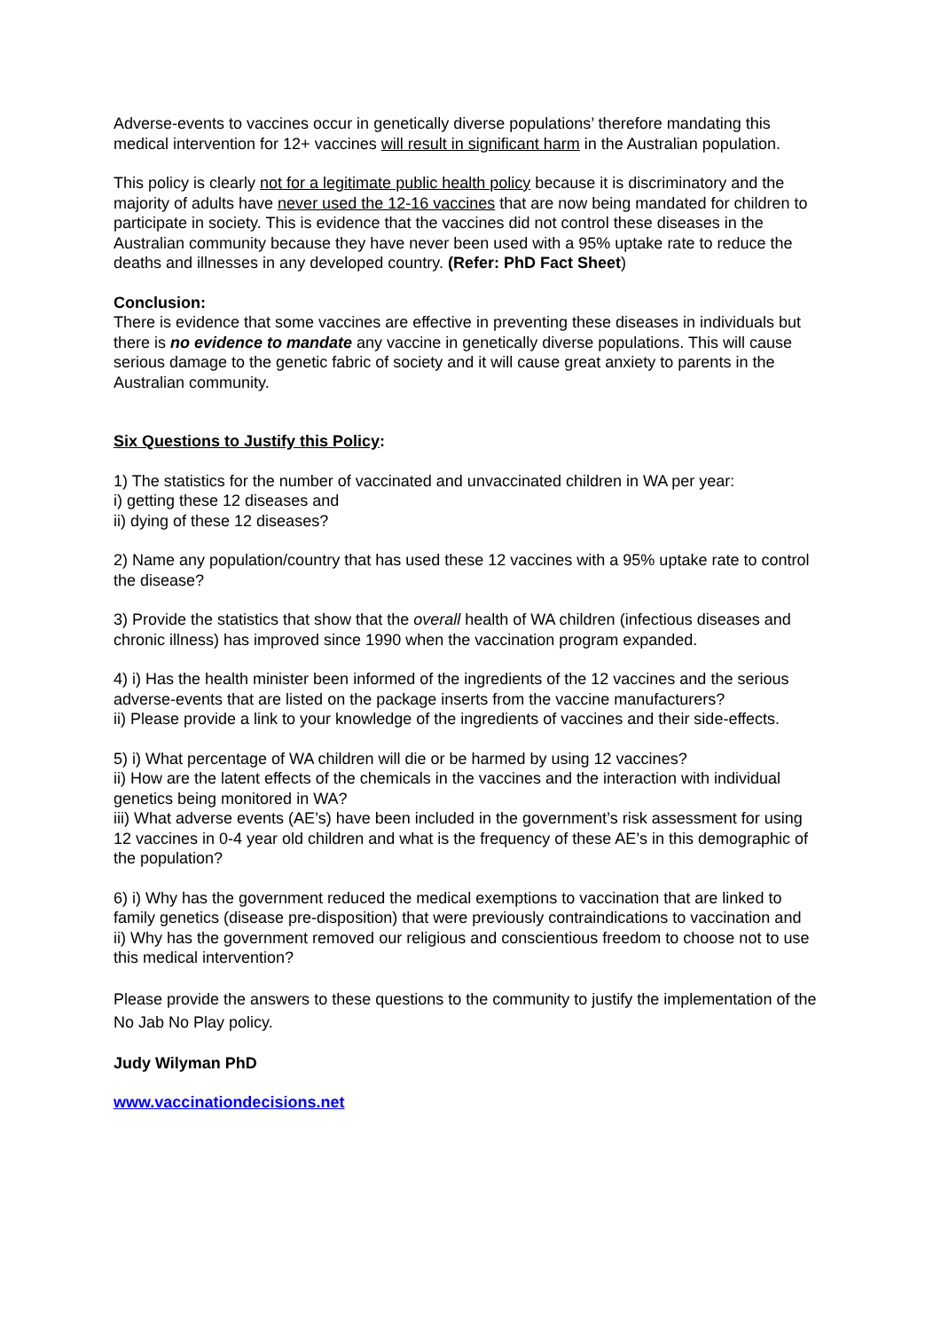Adverse-events to vaccines occur in genetically diverse populations’ therefore mandating this medical intervention for 12+ vaccines will result in significant harm in the Australian population.
This policy is clearly not for a legitimate public health policy because it is discriminatory and the majority of adults have never used the 12-16 vaccines that are now being mandated for children to participate in society. This is evidence that the vaccines did not control these diseases in the Australian community because they have never been used with a 95% uptake rate to reduce the deaths and illnesses in any developed country. (Refer: PhD Fact Sheet)
Conclusion:
There is evidence that some vaccines are effective in preventing these diseases in individuals but there is no evidence to mandate any vaccine in genetically diverse populations. This will cause serious damage to the genetic fabric of society and it will cause great anxiety to parents in the Australian community.
Six Questions to Justify this Policy:
1) The statistics for the number of vaccinated and unvaccinated children in WA per year:
i) getting these 12 diseases and
ii) dying of these 12 diseases?
2) Name any population/country that has used these 12 vaccines with a 95% uptake rate to control the disease?
3) Provide the statistics that show that the overall health of WA children (infectious diseases and chronic illness) has improved since 1990 when the vaccination program expanded.
4) i) Has the health minister been informed of the ingredients of the 12 vaccines and the serious adverse-events that are listed on the package inserts from the vaccine manufacturers?
ii) Please provide a link to your knowledge of the ingredients of vaccines and their side-effects.
5) i) What percentage of WA children will die or be harmed by using 12 vaccines?
ii) How are the latent effects of the chemicals in the vaccines and the interaction with individual genetics being monitored in WA?
iii) What adverse events (AE’s) have been included in the government’s risk assessment for using 12 vaccines in 0-4 year old children and what is the frequency of these AE’s in this demographic of the population?
6) i) Why has the government reduced the medical exemptions to vaccination that are linked to family genetics (disease pre-disposition) that were previously contraindications to vaccination and
ii) Why has the government removed our religious and conscientious freedom to choose not to use this medical intervention?
Please provide the answers to these questions to the community to justify the implementation of the No Jab No Play policy.
Judy Wilyman PhD
www.vaccinationdecisions.net